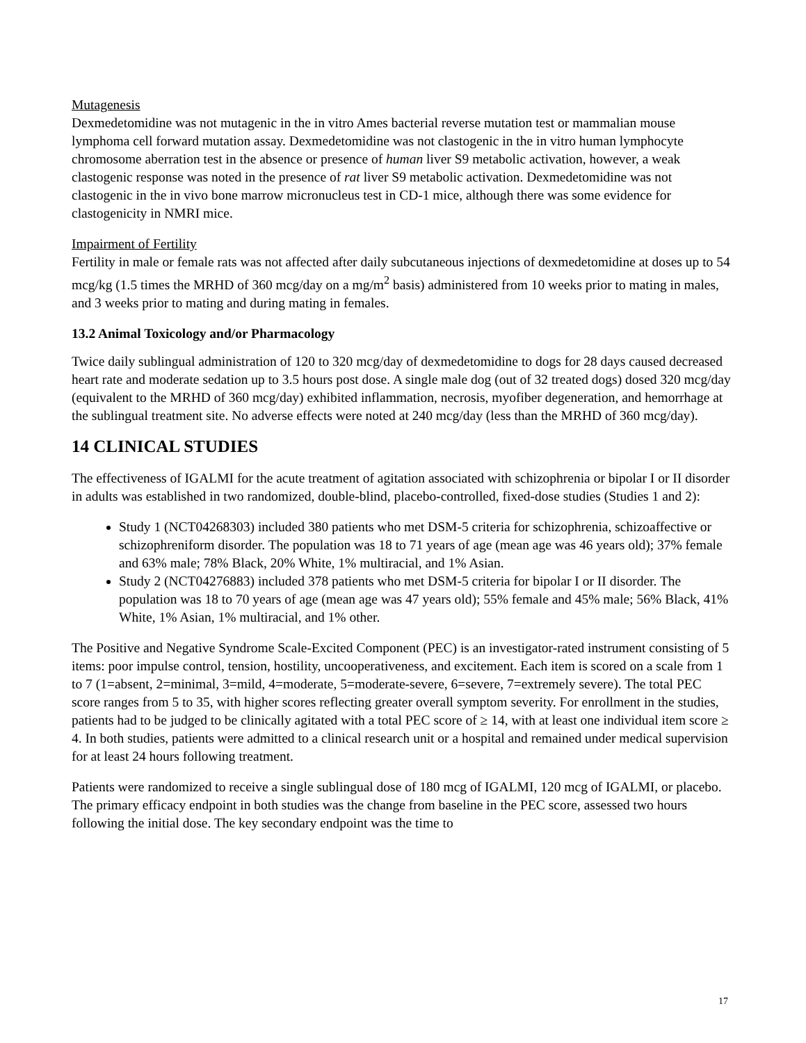Mutagenesis
Dexmedetomidine was not mutagenic in the in vitro Ames bacterial reverse mutation test or mammalian mouse lymphoma cell forward mutation assay. Dexmedetomidine was not clastogenic in the in vitro human lymphocyte chromosome aberration test in the absence or presence of human liver S9 metabolic activation, however, a weak clastogenic response was noted in the presence of rat liver S9 metabolic activation. Dexmedetomidine was not clastogenic in the in vivo bone marrow micronucleus test in CD-1 mice, although there was some evidence for clastogenicity in NMRI mice.
Impairment of Fertility
Fertility in male or female rats was not affected after daily subcutaneous injections of dexmedetomidine at doses up to 54 mcg/kg (1.5 times the MRHD of 360 mcg/day on a mg/m<sup>2</sup> basis) administered from 10 weeks prior to mating in males, and 3 weeks prior to mating and during mating in females.
13.2 Animal Toxicology and/or Pharmacology
Twice daily sublingual administration of 120 to 320 mcg/day of dexmedetomidine to dogs for 28 days caused decreased heart rate and moderate sedation up to 3.5 hours post dose. A single male dog (out of 32 treated dogs) dosed 320 mcg/day (equivalent to the MRHD of 360 mcg/day) exhibited inflammation, necrosis, myofiber degeneration, and hemorrhage at the sublingual treatment site. No adverse effects were noted at 240 mcg/day (less than the MRHD of 360 mcg/day).
14 CLINICAL STUDIES
The effectiveness of IGALMI for the acute treatment of agitation associated with schizophrenia or bipolar I or II disorder in adults was established in two randomized, double-blind, placebo-controlled, fixed-dose studies (Studies 1 and 2):
Study 1 (NCT04268303) included 380 patients who met DSM-5 criteria for schizophrenia, schizoaffective or schizophreniform disorder. The population was 18 to 71 years of age (mean age was 46 years old); 37% female and 63% male; 78% Black, 20% White, 1% multiracial, and 1% Asian.
Study 2 (NCT04276883) included 378 patients who met DSM-5 criteria for bipolar I or II disorder. The population was 18 to 70 years of age (mean age was 47 years old); 55% female and 45% male; 56% Black, 41% White, 1% Asian, 1% multiracial, and 1% other.
The Positive and Negative Syndrome Scale-Excited Component (PEC) is an investigator-rated instrument consisting of 5 items: poor impulse control, tension, hostility, uncooperativeness, and excitement. Each item is scored on a scale from 1 to 7 (1=absent, 2=minimal, 3=mild, 4=moderate, 5=moderate-severe, 6=severe, 7=extremely severe). The total PEC score ranges from 5 to 35, with higher scores reflecting greater overall symptom severity. For enrollment in the studies, patients had to be judged to be clinically agitated with a total PEC score of ≥ 14, with at least one individual item score ≥ 4. In both studies, patients were admitted to a clinical research unit or a hospital and remained under medical supervision for at least 24 hours following treatment.
Patients were randomized to receive a single sublingual dose of 180 mcg of IGALMI, 120 mcg of IGALMI, or placebo. The primary efficacy endpoint in both studies was the change from baseline in the PEC score, assessed two hours following the initial dose. The key secondary endpoint was the time to
17